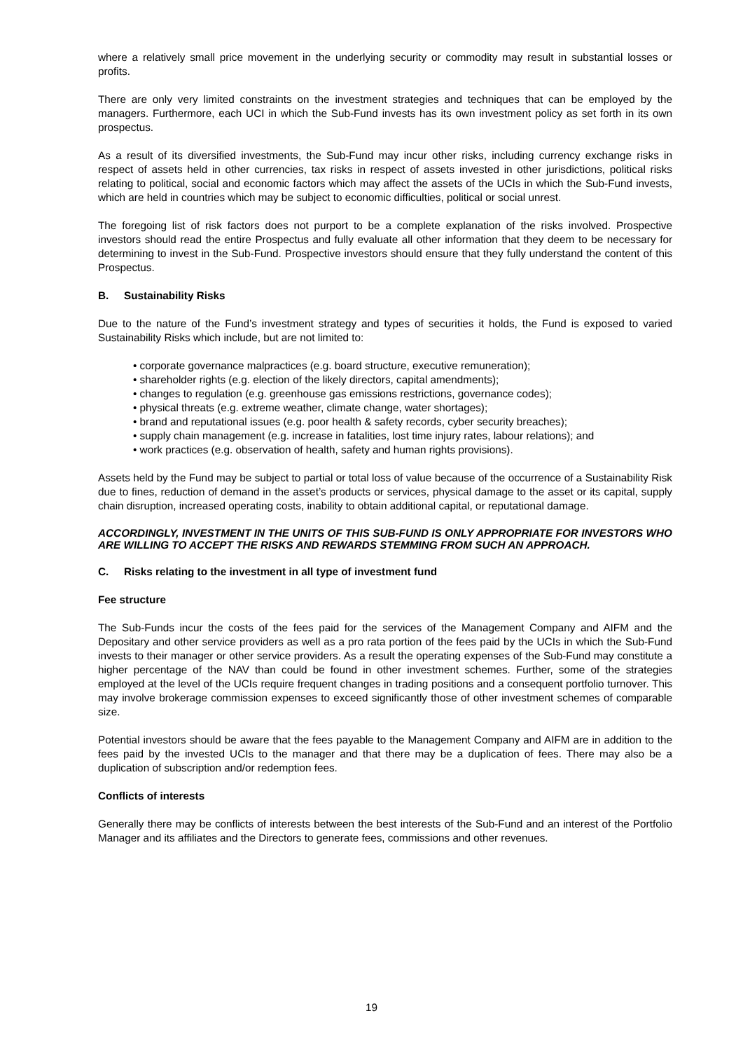where a relatively small price movement in the underlying security or commodity may result in substantial losses or profits.
There are only very limited constraints on the investment strategies and techniques that can be employed by the managers. Furthermore, each UCI in which the Sub-Fund invests has its own investment policy as set forth in its own prospectus.
As a result of its diversified investments, the Sub-Fund may incur other risks, including currency exchange risks in respect of assets held in other currencies, tax risks in respect of assets invested in other jurisdictions, political risks relating to political, social and economic factors which may affect the assets of the UCIs in which the Sub-Fund invests, which are held in countries which may be subject to economic difficulties, political or social unrest.
The foregoing list of risk factors does not purport to be a complete explanation of the risks involved. Prospective investors should read the entire Prospectus and fully evaluate all other information that they deem to be necessary for determining to invest in the Sub-Fund. Prospective investors should ensure that they fully understand the content of this Prospectus.
B. Sustainability Risks
Due to the nature of the Fund’s investment strategy and types of securities it holds, the Fund is exposed to varied Sustainability Risks which include, but are not limited to:
• corporate governance malpractices (e.g. board structure, executive remuneration);
• shareholder rights (e.g. election of the likely directors, capital amendments);
• changes to regulation (e.g. greenhouse gas emissions restrictions, governance codes);
• physical threats (e.g. extreme weather, climate change, water shortages);
• brand and reputational issues (e.g. poor health & safety records, cyber security breaches);
• supply chain management (e.g. increase in fatalities, lost time injury rates, labour relations); and
• work practices (e.g. observation of health, safety and human rights provisions).
Assets held by the Fund may be subject to partial or total loss of value because of the occurrence of a Sustainability Risk due to fines, reduction of demand in the asset’s products or services, physical damage to the asset or its capital, supply chain disruption, increased operating costs, inability to obtain additional capital, or reputational damage.
ACCORDINGLY, INVESTMENT IN THE UNITS OF THIS SUB-FUND IS ONLY APPROPRIATE FOR INVESTORS WHO ARE WILLING TO ACCEPT THE RISKS AND REWARDS STEMMING FROM SUCH AN APPROACH.
C. Risks relating to the investment in all type of investment fund
Fee structure
The Sub-Funds incur the costs of the fees paid for the services of the Management Company and AIFM and the Depositary and other service providers as well as a pro rata portion of the fees paid by the UCIs in which the Sub-Fund invests to their manager or other service providers. As a result the operating expenses of the Sub-Fund may constitute a higher percentage of the NAV than could be found in other investment schemes. Further, some of the strategies employed at the level of the UCIs require frequent changes in trading positions and a consequent portfolio turnover. This may involve brokerage commission expenses to exceed significantly those of other investment schemes of comparable size.
Potential investors should be aware that the fees payable to the Management Company and AIFM are in addition to the fees paid by the invested UCIs to the manager and that there may be a duplication of fees. There may also be a duplication of subscription and/or redemption fees.
Conflicts of interests
Generally there may be conflicts of interests between the best interests of the Sub-Fund and an interest of the Portfolio Manager and its affiliates and the Directors to generate fees, commissions and other revenues.
19